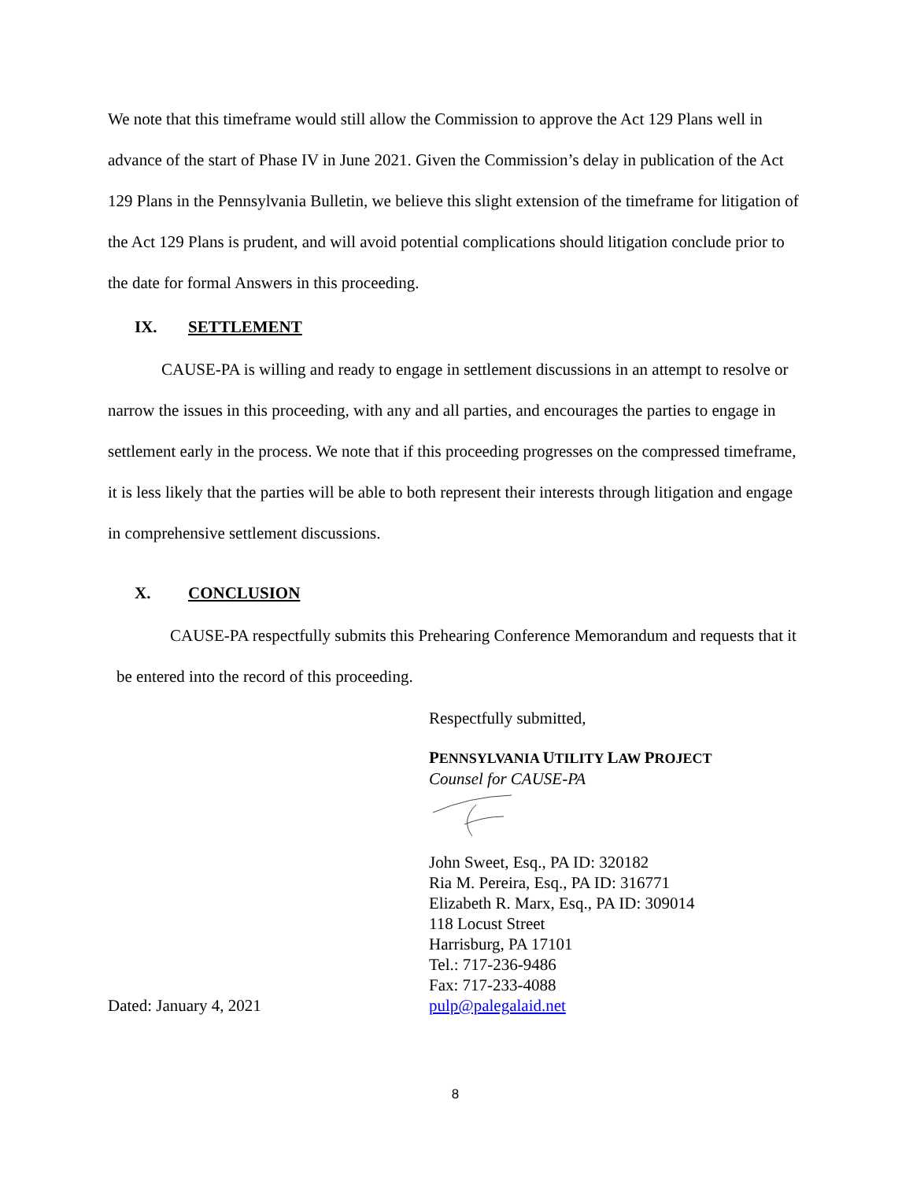We note that this timeframe would still allow the Commission to approve the Act 129 Plans well in advance of the start of Phase IV in June 2021. Given the Commission’s delay in publication of the Act 129 Plans in the Pennsylvania Bulletin, we believe this slight extension of the timeframe for litigation of the Act 129 Plans is prudent, and will avoid potential complications should litigation conclude prior to the date for formal Answers in this proceeding.
IX. SETTLEMENT
CAUSE-PA is willing and ready to engage in settlement discussions in an attempt to resolve or narrow the issues in this proceeding, with any and all parties, and encourages the parties to engage in settlement early in the process. We note that if this proceeding progresses on the compressed timeframe, it is less likely that the parties will be able to both represent their interests through litigation and engage in comprehensive settlement discussions.
X. CONCLUSION
CAUSE-PA respectfully submits this Prehearing Conference Memorandum and requests that it be entered into the record of this proceeding.
Respectfully submitted,
PENNSYLVANIA UTILITY LAW PROJECT
Counsel for CAUSE-PA
John Sweet, Esq., PA ID: 320182
Ria M. Pereira, Esq., PA ID: 316771
Elizabeth R. Marx, Esq., PA ID: 309014
118 Locust Street
Harrisburg, PA 17101
Tel.: 717-236-9486
Fax: 717-233-4088
Dated: January 4, 2021 pulp@palegalaid.net
8